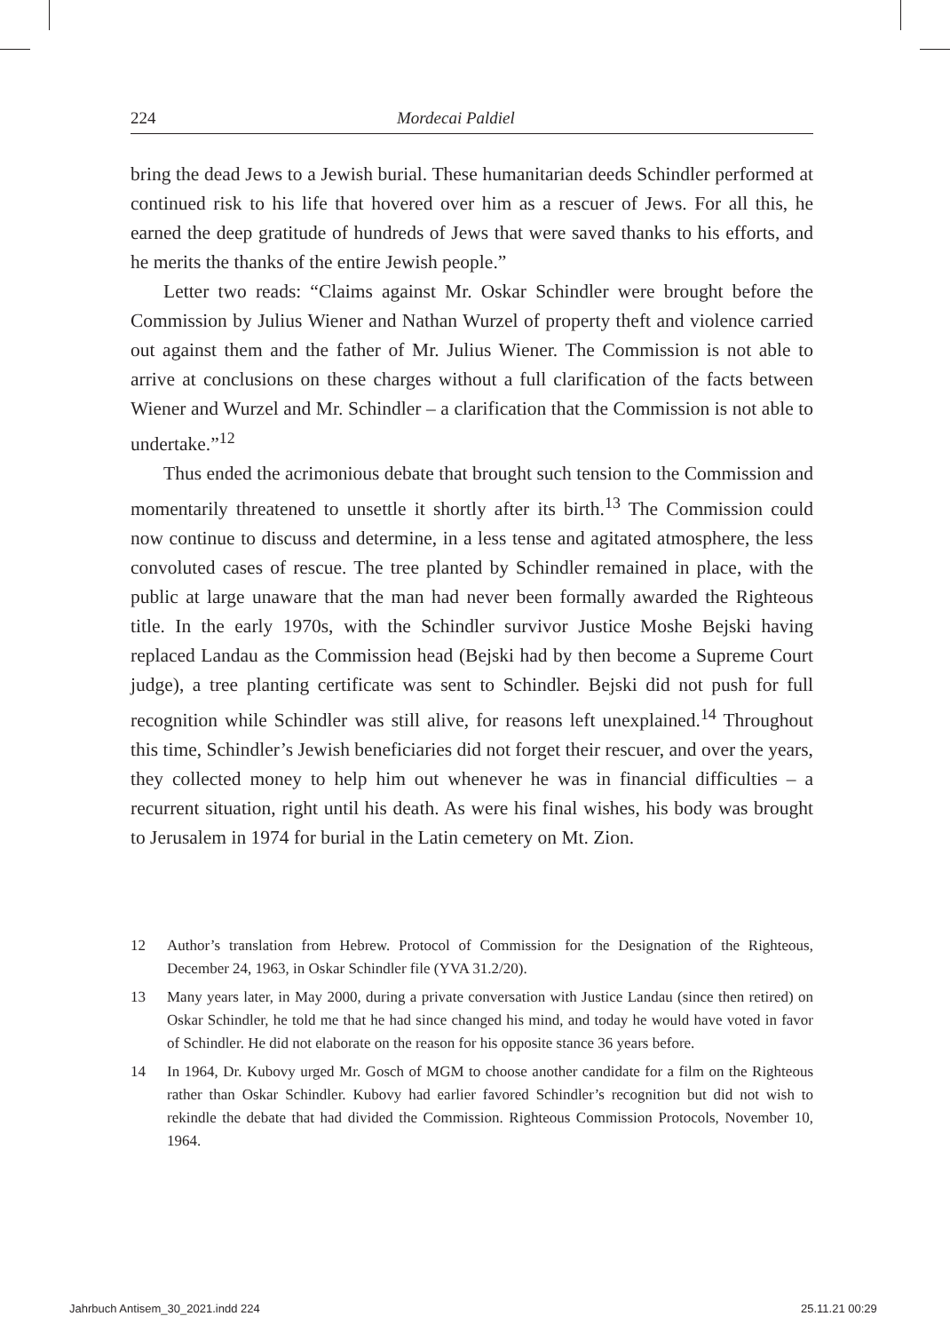224 Mordecai Paldiel
bring the dead Jews to a Jewish burial. These humanitarian deeds Schindler performed at continued risk to his life that hovered over him as a rescuer of Jews. For all this, he earned the deep gratitude of hundreds of Jews that were saved thanks to his efforts, and he merits the thanks of the entire Jewish people.”
Letter two reads: “Claims against Mr. Oskar Schindler were brought before the Commission by Julius Wiener and Nathan Wurzel of property theft and violence carried out against them and the father of Mr. Julius Wiener. The Commission is not able to arrive at conclusions on these charges without a full clarification of the facts between Wiener and Wurzel and Mr. Schindler – a clarification that the Commission is not able to undertake.”<sup>12</sup>
Thus ended the acrimonious debate that brought such tension to the Commission and momentarily threatened to unsettle it shortly after its birth.<sup>13</sup> The Commission could now continue to discuss and determine, in a less tense and agitated atmosphere, the less convoluted cases of rescue. The tree planted by Schindler remained in place, with the public at large unaware that the man had never been formally awarded the Righteous title. In the early 1970s, with the Schindler survivor Justice Moshe Bejski having replaced Landau as the Commission head (Bejski had by then become a Supreme Court judge), a tree planting certificate was sent to Schindler. Bejski did not push for full recognition while Schindler was still alive, for reasons left unexplained.<sup>14</sup> Throughout this time, Schindler’s Jewish beneficiaries did not forget their rescuer, and over the years, they collected money to help him out whenever he was in financial difficulties – a recurrent situation, right until his death. As were his final wishes, his body was brought to Jerusalem in 1974 for burial in the Latin cemetery on Mt. Zion.
12 Author’s translation from Hebrew. Protocol of Commission for the Designation of the Righteous, December 24, 1963, in Oskar Schindler file (YVA 31.2/20).
13 Many years later, in May 2000, during a private conversation with Justice Landau (since then retired) on Oskar Schindler, he told me that he had since changed his mind, and today he would have voted in favor of Schindler. He did not elaborate on the reason for his opposite stance 36 years before.
14 In 1964, Dr. Kubovy urged Mr. Gosch of MGM to choose another candidate for a film on the Righteous rather than Oskar Schindler. Kubovy had earlier favored Schindler’s recognition but did not wish to rekindle the debate that had divided the Commission. Righteous Commission Protocols, November 10, 1964.
Jahrbuch Antisem_30_2021.indd 224
25.11.21 00:29